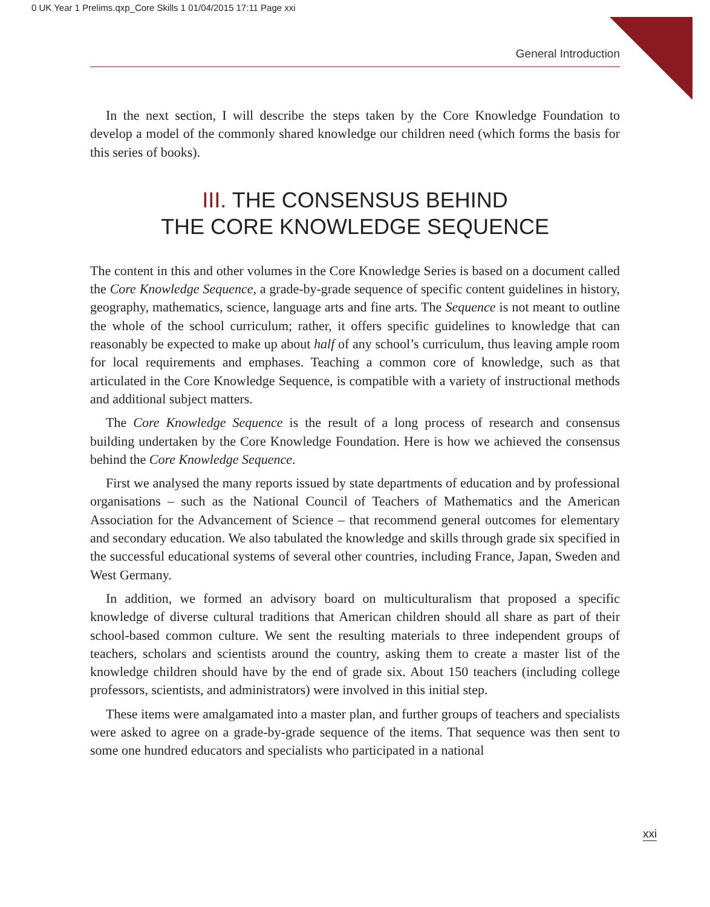0 UK Year 1 Prelims.qxp_Core Skills 1 01/04/2015 17:11 Page xxi
General Introduction
In the next section, I will describe the steps taken by the Core Knowledge Foundation to develop a model of the commonly shared knowledge our children need (which forms the basis for this series of books).
III. THE CONSENSUS BEHIND
THE CORE KNOWLEDGE SEQUENCE
The content in this and other volumes in the Core Knowledge Series is based on a document called the Core Knowledge Sequence, a grade-by-grade sequence of specific content guidelines in history, geography, mathematics, science, language arts and fine arts. The Sequence is not meant to outline the whole of the school curriculum; rather, it offers specific guidelines to knowledge that can reasonably be expected to make up about half of any school’s curriculum, thus leaving ample room for local requirements and emphases. Teaching a common core of knowledge, such as that articulated in the Core Knowledge Sequence, is compatible with a variety of instructional methods and additional subject matters.
The Core Knowledge Sequence is the result of a long process of research and consensus building undertaken by the Core Knowledge Foundation. Here is how we achieved the consensus behind the Core Knowledge Sequence.
First we analysed the many reports issued by state departments of education and by professional organisations – such as the National Council of Teachers of Mathematics and the American Association for the Advancement of Science – that recommend general outcomes for elementary and secondary education. We also tabulated the knowledge and skills through grade six specified in the successful educational systems of several other countries, including France, Japan, Sweden and West Germany.
In addition, we formed an advisory board on multiculturalism that proposed a specific knowledge of diverse cultural traditions that American children should all share as part of their school-based common culture. We sent the resulting materials to three independent groups of teachers, scholars and scientists around the country, asking them to create a master list of the knowledge children should have by the end of grade six. About 150 teachers (including college professors, scientists, and administrators) were involved in this initial step.
These items were amalgamated into a master plan, and further groups of teachers and specialists were asked to agree on a grade-by-grade sequence of the items. That sequence was then sent to some one hundred educators and specialists who participated in a national
xxi